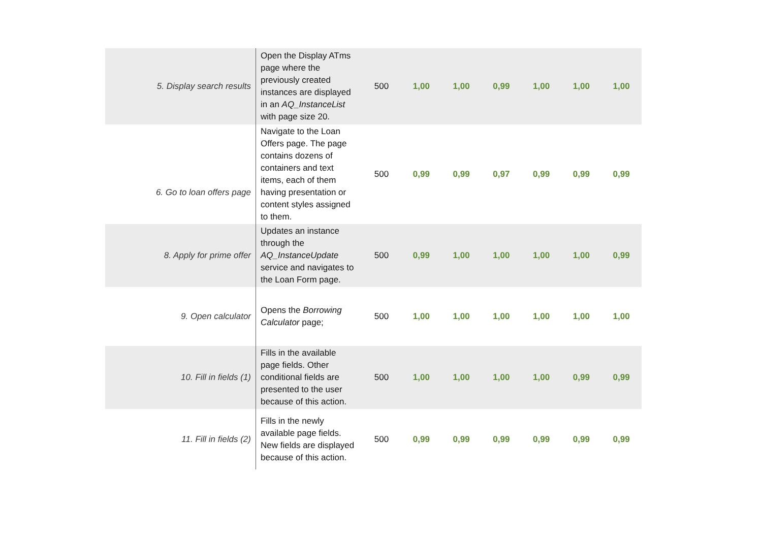| 5. Display search results | Open the Display ATms page where the previously created instances are displayed in an AQ_InstanceList with page size 20. | 500 | 1,00 | 1,00 | 0,99 | 1,00 | 1,00 | 1,00 |
| 6. Go to loan offers page | Navigate to the Loan Offers page. The page contains dozens of containers and text items, each of them having presentation or content styles assigned to them. | 500 | 0,99 | 0,99 | 0,97 | 0,99 | 0,99 | 0,99 |
| 8. Apply for prime offer | Updates an instance through the AQ_InstanceUpdate service and navigates to the Loan Form page. | 500 | 0,99 | 1,00 | 1,00 | 1,00 | 1,00 | 0,99 |
| 9. Open calculator | Opens the Borrowing Calculator page; | 500 | 1,00 | 1,00 | 1,00 | 1,00 | 1,00 | 1,00 |
| 10. Fill in fields (1) | Fills in the available page fields. Other conditional fields are presented to the user because of this action. | 500 | 1,00 | 1,00 | 1,00 | 1,00 | 0,99 | 0,99 |
| 11. Fill in fields (2) | Fills in the newly available page fields. New fields are displayed because of this action. | 500 | 0,99 | 0,99 | 0,99 | 0,99 | 0,99 | 0,99 |